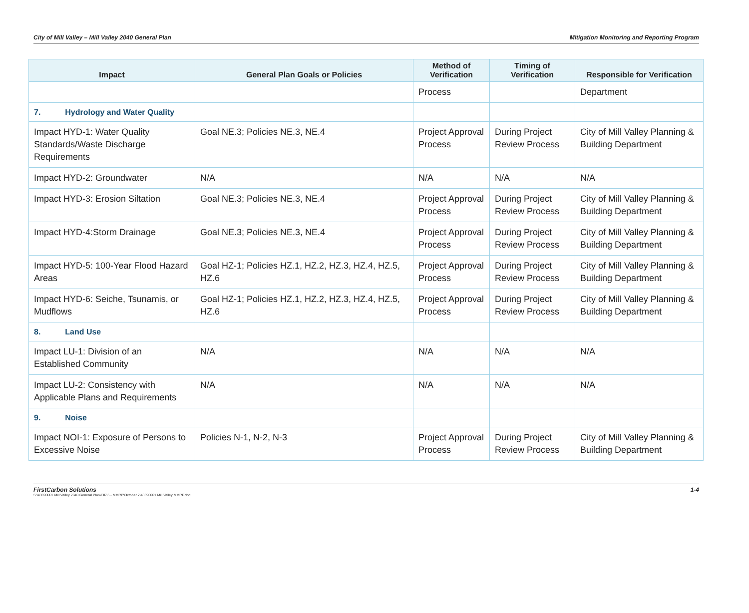City of Mill Valley – Mill Valley 2040 General Plan Mitigation Monitoring and Reporting Program
| Impact | General Plan Goals or Policies | Method of Verification | Timing of Verification | Responsible for Verification |
| --- | --- | --- | --- | --- |
| | | Process | | Department |
| 7. Hydrology and Water Quality | | | | |
| Impact HYD-1: Water Quality Standards/Waste Discharge Requirements | Goal NE.3; Policies NE.3, NE.4 | Project Approval Process | During Project Review Process | City of Mill Valley Planning & Building Department |
| Impact HYD-2: Groundwater | N/A | N/A | N/A | N/A |
| Impact HYD-3: Erosion Siltation | Goal NE.3; Policies NE.3, NE.4 | Project Approval Process | During Project Review Process | City of Mill Valley Planning & Building Department |
| Impact HYD-4:Storm Drainage | Goal NE.3; Policies NE.3, NE.4 | Project Approval Process | During Project Review Process | City of Mill Valley Planning & Building Department |
| Impact HYD-5: 100-Year Flood Hazard Areas | Goal HZ-1; Policies HZ.1, HZ.2, HZ.3, HZ.4, HZ.5, HZ.6 | Project Approval Process | During Project Review Process | City of Mill Valley Planning & Building Department |
| Impact HYD-6: Seiche, Tsunamis, or Mudflows | Goal HZ-1; Policies HZ.1, HZ.2, HZ.3, HZ.4, HZ.5, HZ.6 | Project Approval Process | During Project Review Process | City of Mill Valley Planning & Building Department |
| 8. Land Use | | | | |
| Impact LU-1: Division of an Established Community | N/A | N/A | N/A | N/A |
| Impact LU-2: Consistency with Applicable Plans and Requirements | N/A | N/A | N/A | N/A |
| 9. Noise | | | | |
| Impact NOI-1: Exposure of Persons to Excessive Noise | Policies N-1, N-2, N-3 | Project Approval Process | During Project Review Process | City of Mill Valley Planning & Building Department |
FirstCarbon Solutions 1-4
S:\43690001 Mill Valley 2040 General Plan\EIR\5 - MMRP\October 2\43690001 Mill Valley MMRP.doc